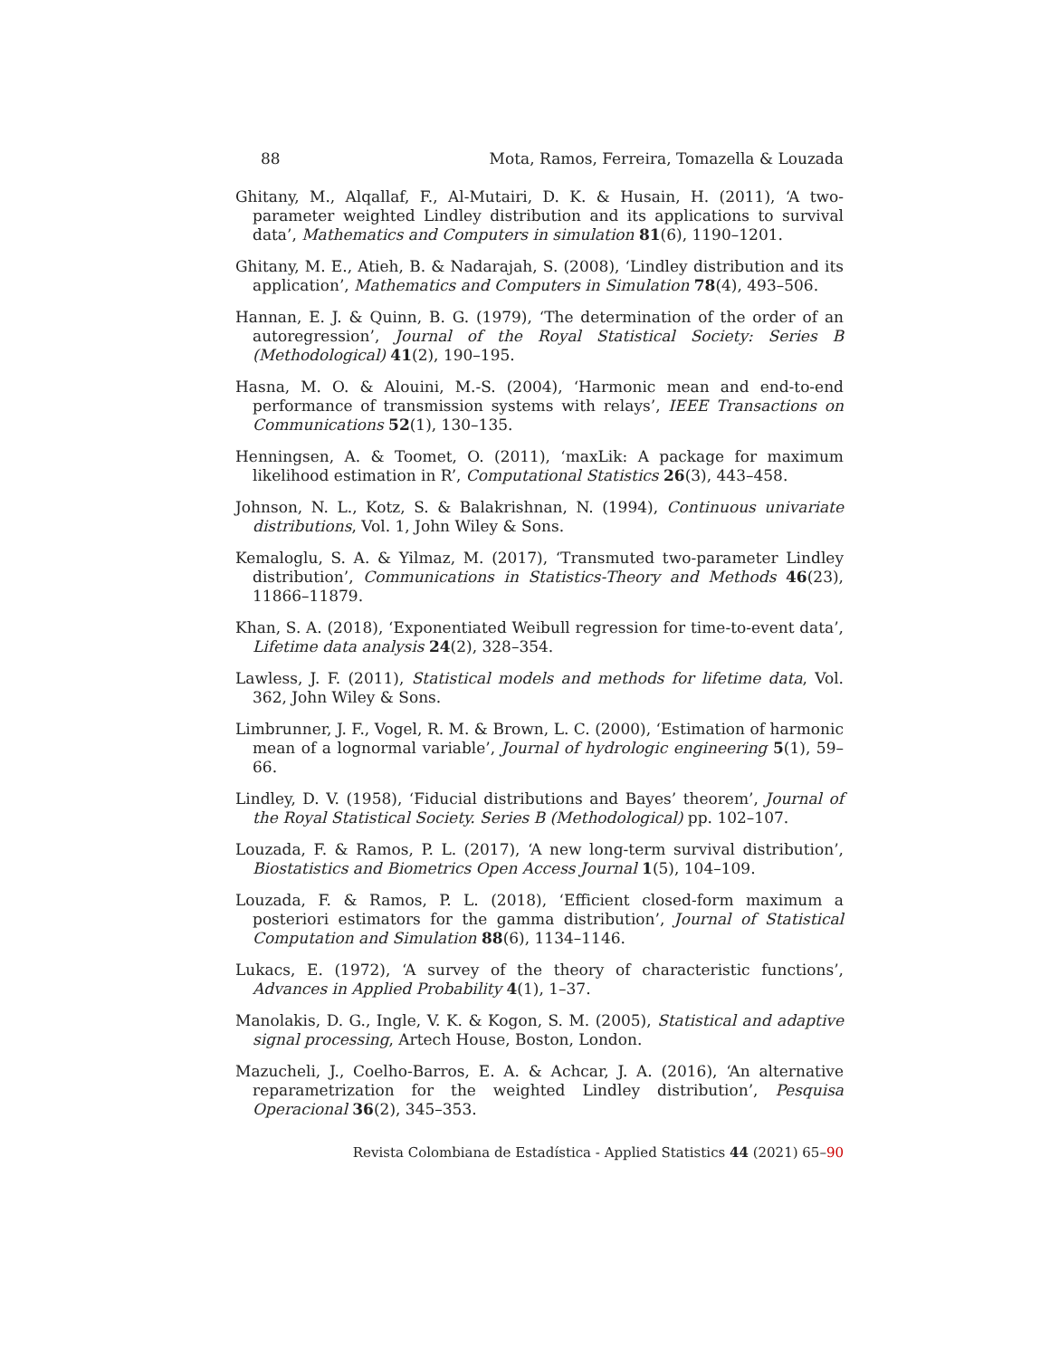88 Mota, Ramos, Ferreira, Tomazella & Louzada
Ghitany, M., Alqallaf, F., Al-Mutairi, D. K. & Husain, H. (2011), ‘A two-parameter weighted Lindley distribution and its applications to survival data’, Mathematics and Computers in simulation 81(6), 1190–1201.
Ghitany, M. E., Atieh, B. & Nadarajah, S. (2008), ‘Lindley distribution and its application’, Mathematics and Computers in Simulation 78(4), 493–506.
Hannan, E. J. & Quinn, B. G. (1979), ‘The determination of the order of an autoregression’, Journal of the Royal Statistical Society: Series B (Methodological) 41(2), 190–195.
Hasna, M. O. & Alouini, M.-S. (2004), ‘Harmonic mean and end-to-end performance of transmission systems with relays’, IEEE Transactions on Communications 52(1), 130–135.
Henningsen, A. & Toomet, O. (2011), ‘maxLik: A package for maximum likelihood estimation in R’, Computational Statistics 26(3), 443–458.
Johnson, N. L., Kotz, S. & Balakrishnan, N. (1994), Continuous univariate distributions, Vol. 1, John Wiley & Sons.
Kemaloglu, S. A. & Yilmaz, M. (2017), ‘Transmuted two-parameter Lindley distribution’, Communications in Statistics-Theory and Methods 46(23), 11866–11879.
Khan, S. A. (2018), ‘Exponentiated Weibull regression for time-to-event data’, Lifetime data analysis 24(2), 328–354.
Lawless, J. F. (2011), Statistical models and methods for lifetime data, Vol. 362, John Wiley & Sons.
Limbrunner, J. F., Vogel, R. M. & Brown, L. C. (2000), ‘Estimation of harmonic mean of a lognormal variable’, Journal of hydrologic engineering 5(1), 59–66.
Lindley, D. V. (1958), ‘Fiducial distributions and Bayes’ theorem’, Journal of the Royal Statistical Society. Series B (Methodological) pp. 102–107.
Louzada, F. & Ramos, P. L. (2017), ‘A new long-term survival distribution’, Biostatistics and Biometrics Open Access Journal 1(5), 104–109.
Louzada, F. & Ramos, P. L. (2018), ‘Efficient closed-form maximum a posteriori estimators for the gamma distribution’, Journal of Statistical Computation and Simulation 88(6), 1134–1146.
Lukacs, E. (1972), ‘A survey of the theory of characteristic functions’, Advances in Applied Probability 4(1), 1–37.
Manolakis, D. G., Ingle, V. K. & Kogon, S. M. (2005), Statistical and adaptive signal processing, Artech House, Boston, London.
Mazucheli, J., Coelho-Barros, E. A. & Achcar, J. A. (2016), ‘An alternative reparametrization for the weighted Lindley distribution’, Pesquisa Operacional 36(2), 345–353.
Revista Colombiana de Estadística - Applied Statistics 44 (2021) 65–90